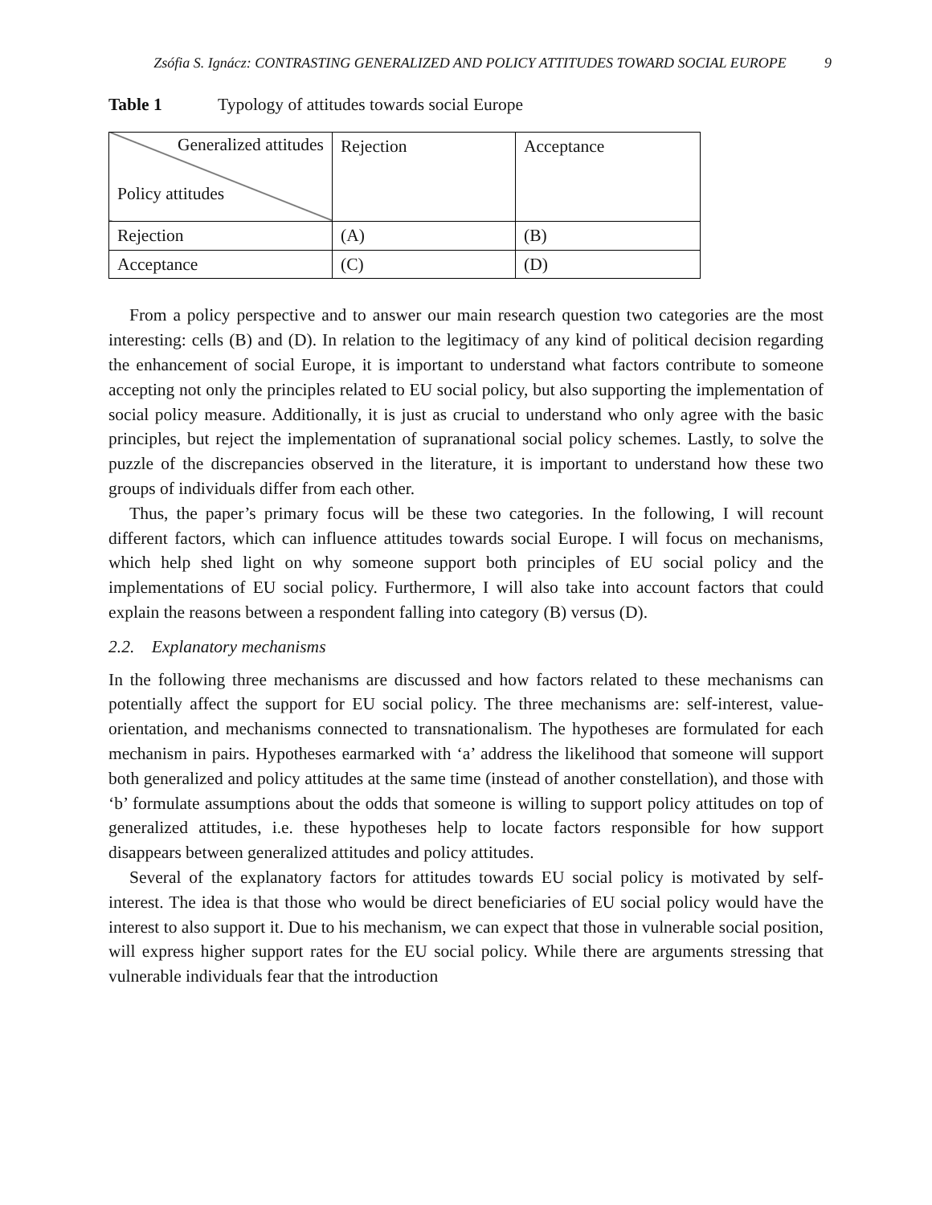Zsófia S. Ignácz: CONTRASTING GENERALIZED AND POLICY ATTITUDES TOWARD SOCIAL EUROPE
9
Table 1 Typology of attitudes towards social Europe
| Generalized attitudes Policy attitudes | Rejection | Acceptance |
| Rejection | (A) | (B) |
| Acceptance | (C) | (D) |
From a policy perspective and to answer our main research question two categories are the most interesting: cells (B) and (D). In relation to the legitimacy of any kind of political decision regarding the enhancement of social Europe, it is important to understand what factors contribute to someone accepting not only the principles related to EU social policy, but also supporting the implementation of social policy measure. Additionally, it is just as crucial to understand who only agree with the basic principles, but reject the implementation of supranational social policy schemes. Lastly, to solve the puzzle of the discrepancies observed in the literature, it is important to understand how these two groups of individuals differ from each other.
Thus, the paper’s primary focus will be these two categories. In the following, I will recount different factors, which can influence attitudes towards social Europe. I will focus on mechanisms, which help shed light on why someone support both principles of EU social policy and the implementations of EU social policy. Furthermore, I will also take into account factors that could explain the reasons between a respondent falling into category (B) versus (D).
2.2. Explanatory mechanisms
In the following three mechanisms are discussed and how factors related to these mechanisms can potentially affect the support for EU social policy. The three mechanisms are: self-interest, value-orientation, and mechanisms connected to transnationalism. The hypotheses are formulated for each mechanism in pairs. Hypotheses earmarked with ‘a’ address the likelihood that someone will support both generalized and policy attitudes at the same time (instead of another constellation), and those with ‘b’ formulate assumptions about the odds that someone is willing to support policy attitudes on top of generalized attitudes, i.e. these hypotheses help to locate factors responsible for how support disappears between generalized attitudes and policy attitudes.
Several of the explanatory factors for attitudes towards EU social policy is motivated by self-interest. The idea is that those who would be direct beneficiaries of EU social policy would have the interest to also support it. Due to his mechanism, we can expect that those in vulnerable social position, will express higher support rates for the EU social policy. While there are arguments stressing that vulnerable individuals fear that the introduction